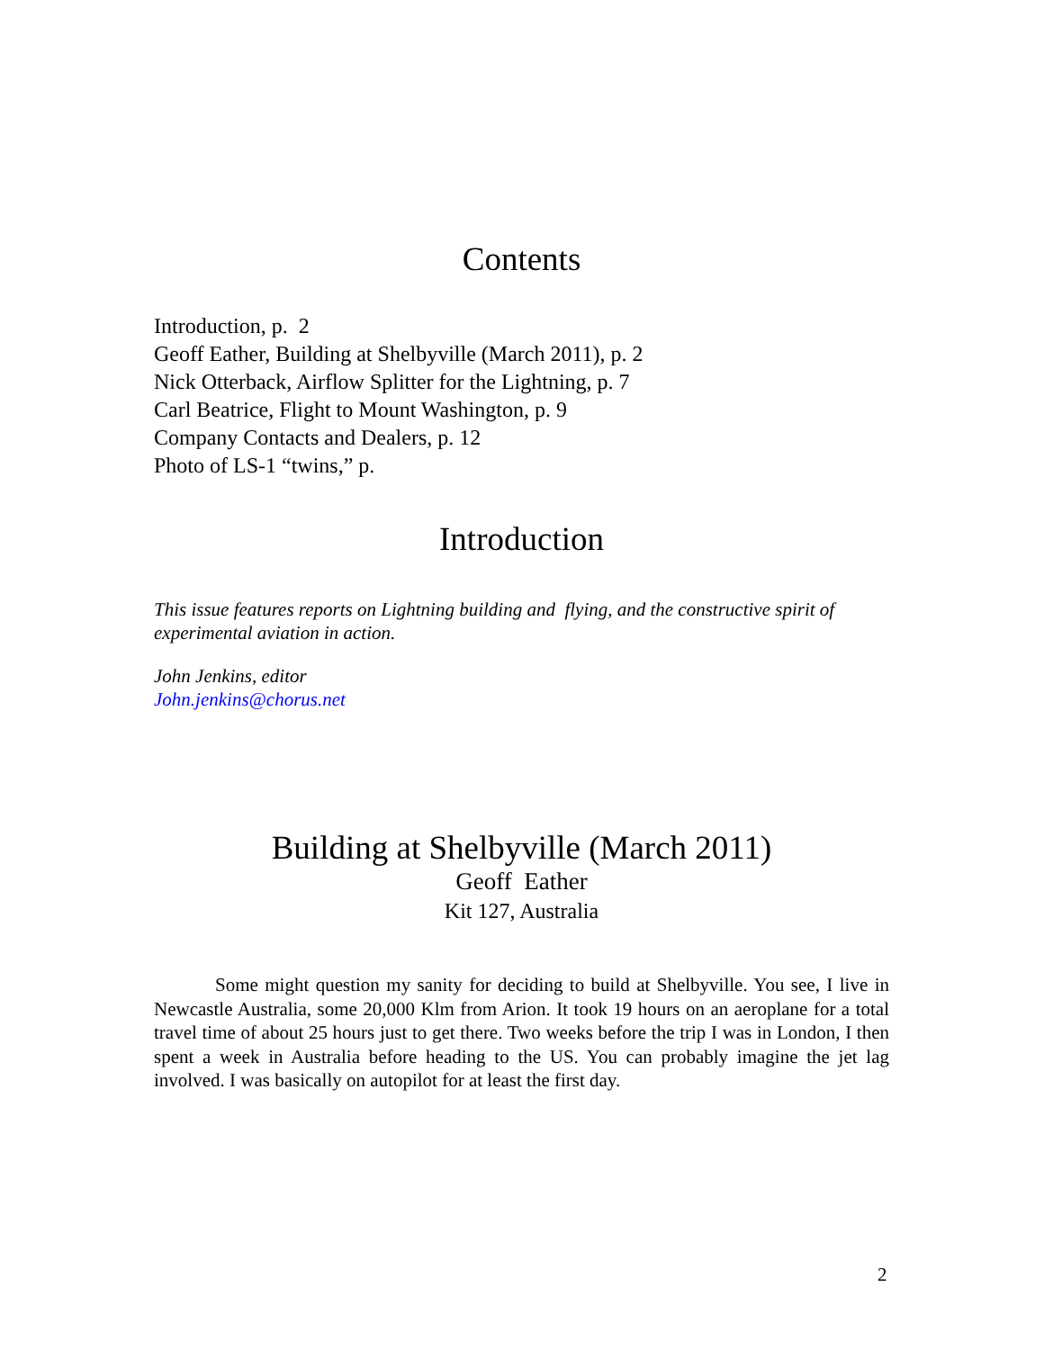Contents
Introduction, p. 2
Geoff Eather, Building at Shelbyville (March 2011), p. 2
Nick Otterback, Airflow Splitter for the Lightning, p. 7
Carl Beatrice, Flight to Mount Washington, p. 9
Company Contacts and Dealers, p. 12
Photo of LS-1 “twins,” p.
Introduction
This issue features reports on Lightning building and flying, and the constructive spirit of experimental aviation in action.
John Jenkins, editor
John.jenkins@chorus.net
Building at Shelbyville (March 2011)
Geoff Eather
Kit 127, Australia
Some might question my sanity for deciding to build at Shelbyville. You see, I live in Newcastle Australia, some 20,000 Klm from Arion. It took 19 hours on an aeroplane for a total travel time of about 25 hours just to get there. Two weeks before the trip I was in London, I then spent a week in Australia before heading to the US. You can probably imagine the jet lag involved. I was basically on autopilot for at least the first day.
2